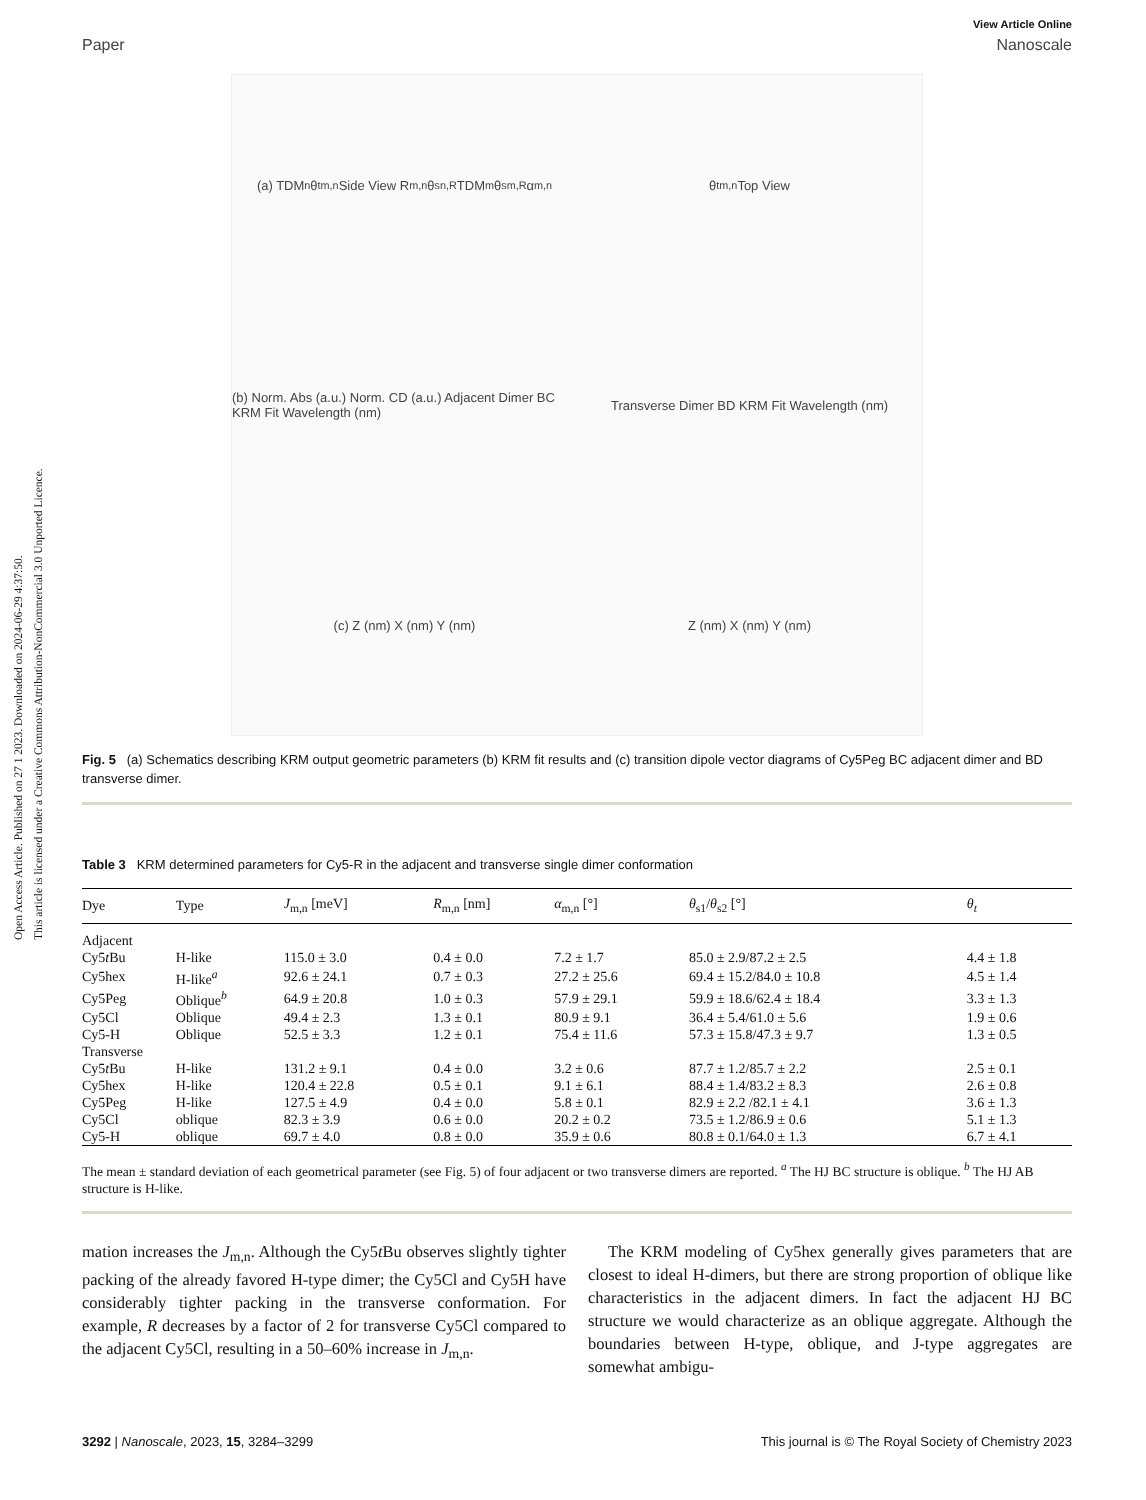Open Access Article. Published on 27 1 2023. Downloaded on 2024-06-29 4:37:50.
This article is licensed under a Creative Commons Attribution-NonCommercial 3.0 Unported Licence.
View Article Online
Paper Nanoscale
(a) TDM<sub>n</sub> θ<sub>t</sub><sup>m,n</sup> Side View R<sub>m,n</sub> θ<sub>s</sub><sup>n,R</sup> TDM<sub>m</sub> θ<sub>s</sub><sup>m,R</sup> α<sub>m,n</sub>
θ<sub>t</sub><sup>m,n</sup> Top View
(b) Norm. Abs (a.u.) Norm. CD (a.u.) Adjacent Dimer BC KRM Fit Wavelength (nm)
Transverse Dimer BD KRM Fit Wavelength (nm)
(c) Z (nm) X (nm) Y (nm)
Z (nm) X (nm) Y (nm)
Fig. 5 (a) Schematics describing KRM output geometric parameters (b) KRM fit results and (c) transition dipole vector diagrams of Cy5Peg BC adjacent dimer and BD transverse dimer.
Table 3 KRM determined parameters for Cy5-R in the adjacent and transverse single dimer conformation
| Dye | Type | J<sub>m,n</sub> [meV] | R<sub>m,n</sub> [nm] | α<sub>m,n</sub> [°] | θ<sub>s1</sub>/ θ<sub>s2</sub> [°] | θ<sub>t</sub> |
| --- | --- | --- | --- | --- | --- | --- |
| Adjacent | | | | | | |
| Cy5 t Bu | H-like | 115.0 ± 3.0 | 0.4 ± 0.0 | 7.2 ± 1.7 | 85.0 ± 2.9/87.2 ± 2.5 | 4.4 ± 1.8 |
| Cy5hex | H-like<sup>a</sup> | 92.6 ± 24.1 | 0.7 ± 0.3 | 27.2 ± 25.6 | 69.4 ± 15.2/84.0 ± 10.8 | 4.5 ± 1.4 |
| Cy5Peg | Oblique<sup>b</sup> | 64.9 ± 20.8 | 1.0 ± 0.3 | 57.9 ± 29.1 | 59.9 ± 18.6/62.4 ± 18.4 | 3.3 ± 1.3 |
| Cy5Cl | Oblique | 49.4 ± 2.3 | 1.3 ± 0.1 | 80.9 ± 9.1 | 36.4 ± 5.4/61.0 ± 5.6 | 1.9 ± 0.6 |
| Cy5-H | Oblique | 52.5 ± 3.3 | 1.2 ± 0.1 | 75.4 ± 11.6 | 57.3 ± 15.8/47.3 ± 9.7 | 1.3 ± 0.5 |
| Transverse | | | | | | |
| Cy5 t Bu | H-like | 131.2 ± 9.1 | 0.4 ± 0.0 | 3.2 ± 0.6 | 87.7 ± 1.2/85.7 ± 2.2 | 2.5 ± 0.1 |
| Cy5hex | H-like | 120.4 ± 22.8 | 0.5 ± 0.1 | 9.1 ± 6.1 | 88.4 ± 1.4/83.2 ± 8.3 | 2.6 ± 0.8 |
| Cy5Peg | H-like | 127.5 ± 4.9 | 0.4 ± 0.0 | 5.8 ± 0.1 | 82.9 ± 2.2 /82.1 ± 4.1 | 3.6 ± 1.3 |
| Cy5Cl | oblique | 82.3 ± 3.9 | 0.6 ± 0.0 | 20.2 ± 0.2 | 73.5 ± 1.2/86.9 ± 0.6 | 5.1 ± 1.3 |
| Cy5-H | oblique | 69.7 ± 4.0 | 0.8 ± 0.0 | 35.9 ± 0.6 | 80.8 ± 0.1/64.0 ± 1.3 | 6.7 ± 4.1 |
The mean ± standard deviation of each geometrical parameter (see Fig. 5) of four adjacent or two transverse dimers are reported. <sup>a</sup> The HJ BC structure is oblique. <sup>b</sup> The HJ AB structure is H-like.
mation increases the J<sub>m,n</sub>. Although the Cy5t Bu observes slightly tighter packing of the already favored H-type dimer; the Cy5Cl and Cy5H have considerably tighter packing in the transverse conformation. For example, R decreases by a factor of 2 for transverse Cy5Cl compared to the adjacent Cy5Cl, resulting in a 50–60% increase in J<sub>m,n</sub>.
The KRM modeling of Cy5hex generally gives parameters that are closest to ideal H-dimers, but there are strong proportion of oblique like characteristics in the adjacent dimers. In fact the adjacent HJ BC structure we would characterize as an oblique aggregate. Although the boundaries between H-type, oblique, and J-type aggregates are somewhat ambigu-
3292 | Nanoscale, 2023, 15, 3284–3299 This journal is © The Royal Society of Chemistry 2023